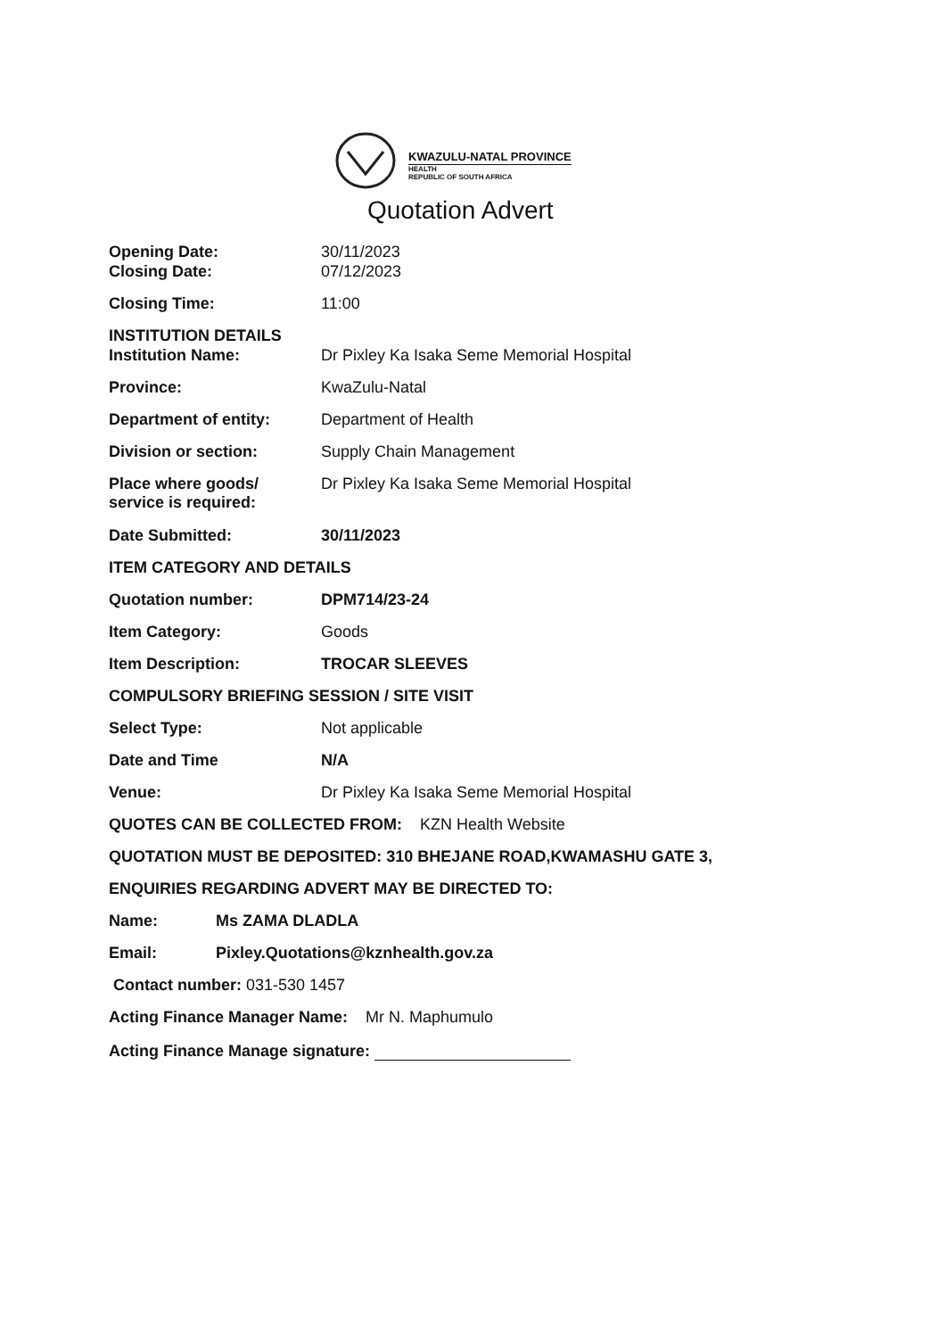KWAZULU-NATAL PROVINCE
HEALTH
REPUBLIC OF SOUTH AFRICA
Quotation Advert
Opening Date: 30/11/2023
Closing Date: 07/12/2023
Closing Time: 11:00
INSTITUTION DETAILS
Institution Name: Dr Pixley Ka Isaka Seme Memorial Hospital
Province: KwaZulu-Natal
Department of entity: Department of Health
Division or section: Supply Chain Management
Place where goods/
service is required:
Dr Pixley Ka Isaka Seme Memorial Hospital
Date Submitted: 30/11/2023
ITEM CATEGORY AND DETAILS
Quotation number: DPM714/23-24
Item Category: Goods
Item Description: TROCAR SLEEVES
COMPULSORY BRIEFING SESSION / SITE VISIT
Select Type: Not applicable
Date and Time N/A
Venue: Dr Pixley Ka Isaka Seme Memorial Hospital
QUOTES CAN BE COLLECTED FROM: KZN Health Website
QUOTATION MUST BE DEPOSITED: 310 BHEJANE ROAD,KWAMASHU GATE 3,
ENQUIRIES REGARDING ADVERT MAY BE DIRECTED TO:
Name: Ms ZAMA DLADLA
Email: Pixley.Quotations@kznhealth.gov.za
Contact number: 031-530 1457
Acting Finance Manager Name: Mr N. Maphumulo
Acting Finance Manage signature: